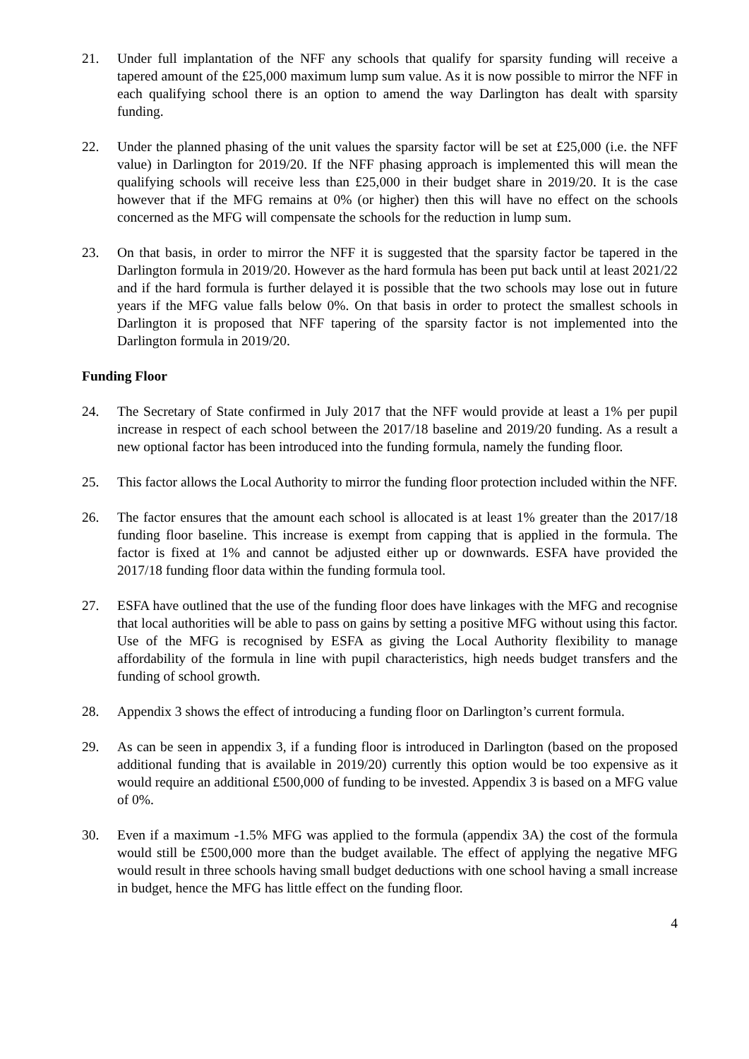21. Under full implantation of the NFF any schools that qualify for sparsity funding will receive a tapered amount of the £25,000 maximum lump sum value. As it is now possible to mirror the NFF in each qualifying school there is an option to amend the way Darlington has dealt with sparsity funding.
22. Under the planned phasing of the unit values the sparsity factor will be set at £25,000 (i.e. the NFF value) in Darlington for 2019/20. If the NFF phasing approach is implemented this will mean the qualifying schools will receive less than £25,000 in their budget share in 2019/20. It is the case however that if the MFG remains at 0% (or higher) then this will have no effect on the schools concerned as the MFG will compensate the schools for the reduction in lump sum.
23. On that basis, in order to mirror the NFF it is suggested that the sparsity factor be tapered in the Darlington formula in 2019/20. However as the hard formula has been put back until at least 2021/22 and if the hard formula is further delayed it is possible that the two schools may lose out in future years if the MFG value falls below 0%. On that basis in order to protect the smallest schools in Darlington it is proposed that NFF tapering of the sparsity factor is not implemented into the Darlington formula in 2019/20.
Funding Floor
24. The Secretary of State confirmed in July 2017 that the NFF would provide at least a 1% per pupil increase in respect of each school between the 2017/18 baseline and 2019/20 funding. As a result a new optional factor has been introduced into the funding formula, namely the funding floor.
25. This factor allows the Local Authority to mirror the funding floor protection included within the NFF.
26. The factor ensures that the amount each school is allocated is at least 1% greater than the 2017/18 funding floor baseline. This increase is exempt from capping that is applied in the formula. The factor is fixed at 1% and cannot be adjusted either up or downwards. ESFA have provided the 2017/18 funding floor data within the funding formula tool.
27. ESFA have outlined that the use of the funding floor does have linkages with the MFG and recognise that local authorities will be able to pass on gains by setting a positive MFG without using this factor. Use of the MFG is recognised by ESFA as giving the Local Authority flexibility to manage affordability of the formula in line with pupil characteristics, high needs budget transfers and the funding of school growth.
28. Appendix 3 shows the effect of introducing a funding floor on Darlington’s current formula.
29. As can be seen in appendix 3, if a funding floor is introduced in Darlington (based on the proposed additional funding that is available in 2019/20) currently this option would be too expensive as it would require an additional £500,000 of funding to be invested. Appendix 3 is based on a MFG value of 0%.
30. Even if a maximum -1.5% MFG was applied to the formula (appendix 3A) the cost of the formula would still be £500,000 more than the budget available. The effect of applying the negative MFG would result in three schools having small budget deductions with one school having a small increase in budget, hence the MFG has little effect on the funding floor.
4